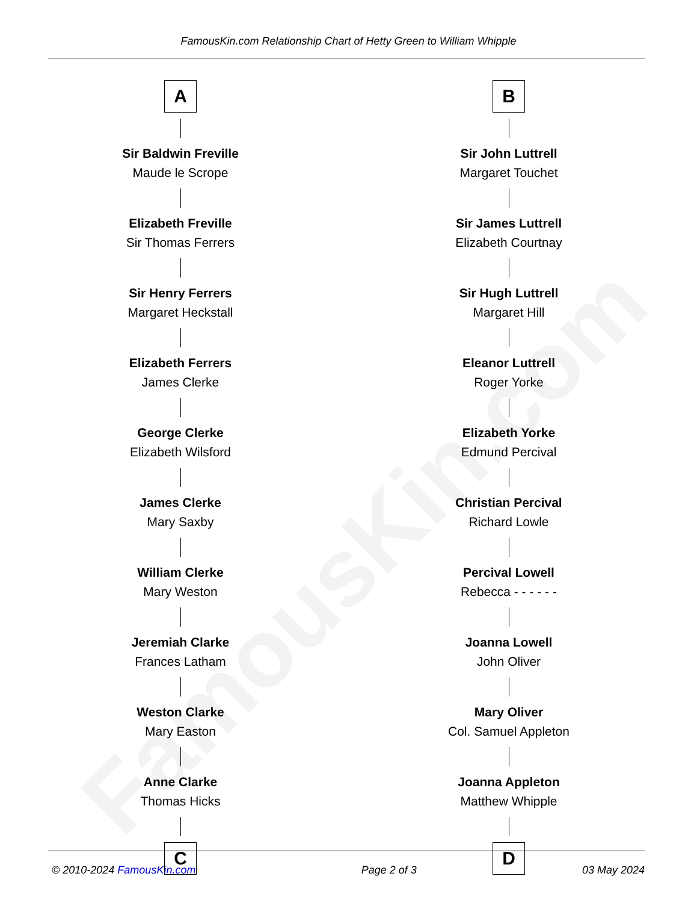FamousKin.com
FamousKin.com Relationship Chart of Hetty Green to William Whipple
A
Sir Baldwin Freville
Maude le Scrope
Elizabeth Freville
Sir Thomas Ferrers
Sir Henry Ferrers
Margaret Heckstall
Elizabeth Ferrers
James Clerke
George Clerke
Elizabeth Wilsford
James Clerke
Mary Saxby
William Clerke
Mary Weston
Jeremiah Clarke
Frances Latham
Weston Clarke
Mary Easton
Anne Clarke
Thomas Hicks
C
B
Sir John Luttrell
Margaret Touchet
Sir James Luttrell
Elizabeth Courtnay
Sir Hugh Luttrell
Margaret Hill
Eleanor Luttrell
Roger Yorke
Elizabeth Yorke
Edmund Percival
Christian Percival
Richard Lowle
Percival Lowell
Rebecca - - - - - -
Joanna Lowell
John Oliver
Mary Oliver
Col. Samuel Appleton
Joanna Appleton
Matthew Whipple
D
© 2010-2024 FamousKin.com Page 2 of 3 03 May 2024